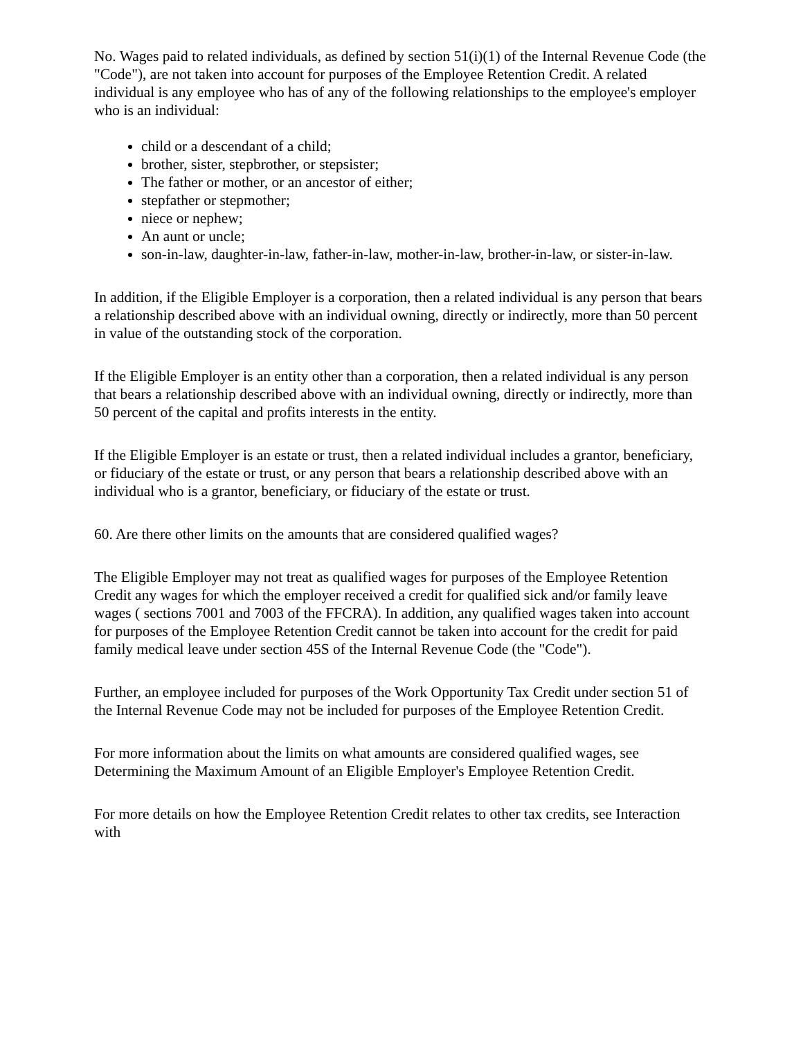No. Wages paid to related individuals, as defined by section 51(i)(1) of the Internal Revenue Code (the "Code"), are not taken into account for purposes of the Employee Retention Credit. A related individual is any employee who has of any of the following relationships to the employee's employer who is an individual:
child or a descendant of a child;
brother, sister, stepbrother, or stepsister;
The father or mother, or an ancestor of either;
stepfather or stepmother;
niece or nephew;
An aunt or uncle;
son-in-law, daughter-in-law, father-in-law, mother-in-law, brother-in-law, or sister-in-law.
In addition, if the Eligible Employer is a corporation, then a related individual is any person that bears a relationship described above with an individual owning, directly or indirectly, more than 50 percent in value of the outstanding stock of the corporation.
If the Eligible Employer is an entity other than a corporation, then a related individual is any person that bears a relationship described above with an individual owning, directly or indirectly, more than 50 percent of the capital and profits interests in the entity.
If the Eligible Employer is an estate or trust, then a related individual includes a grantor, beneficiary, or fiduciary of the estate or trust, or any person that bears a relationship described above with an individual who is a grantor, beneficiary, or fiduciary of the estate or trust.
60. Are there other limits on the amounts that are considered qualified wages?
The Eligible Employer may not treat as qualified wages for purposes of the Employee Retention Credit any wages for which the employer received a credit for qualified sick and/or family leave wages ( sections 7001 and 7003 of the FFCRA). In addition, any qualified wages taken into account for purposes of the Employee Retention Credit cannot be taken into account for the credit for paid family medical leave under section 45S of the Internal Revenue Code (the "Code").
Further, an employee included for purposes of the Work Opportunity Tax Credit under section 51 of the Internal Revenue Code may not be included for purposes of the Employee Retention Credit.
For more information about the limits on what amounts are considered qualified wages, see Determining the Maximum Amount of an Eligible Employer's Employee Retention Credit.
For more details on how the Employee Retention Credit relates to other tax credits, see Interaction with